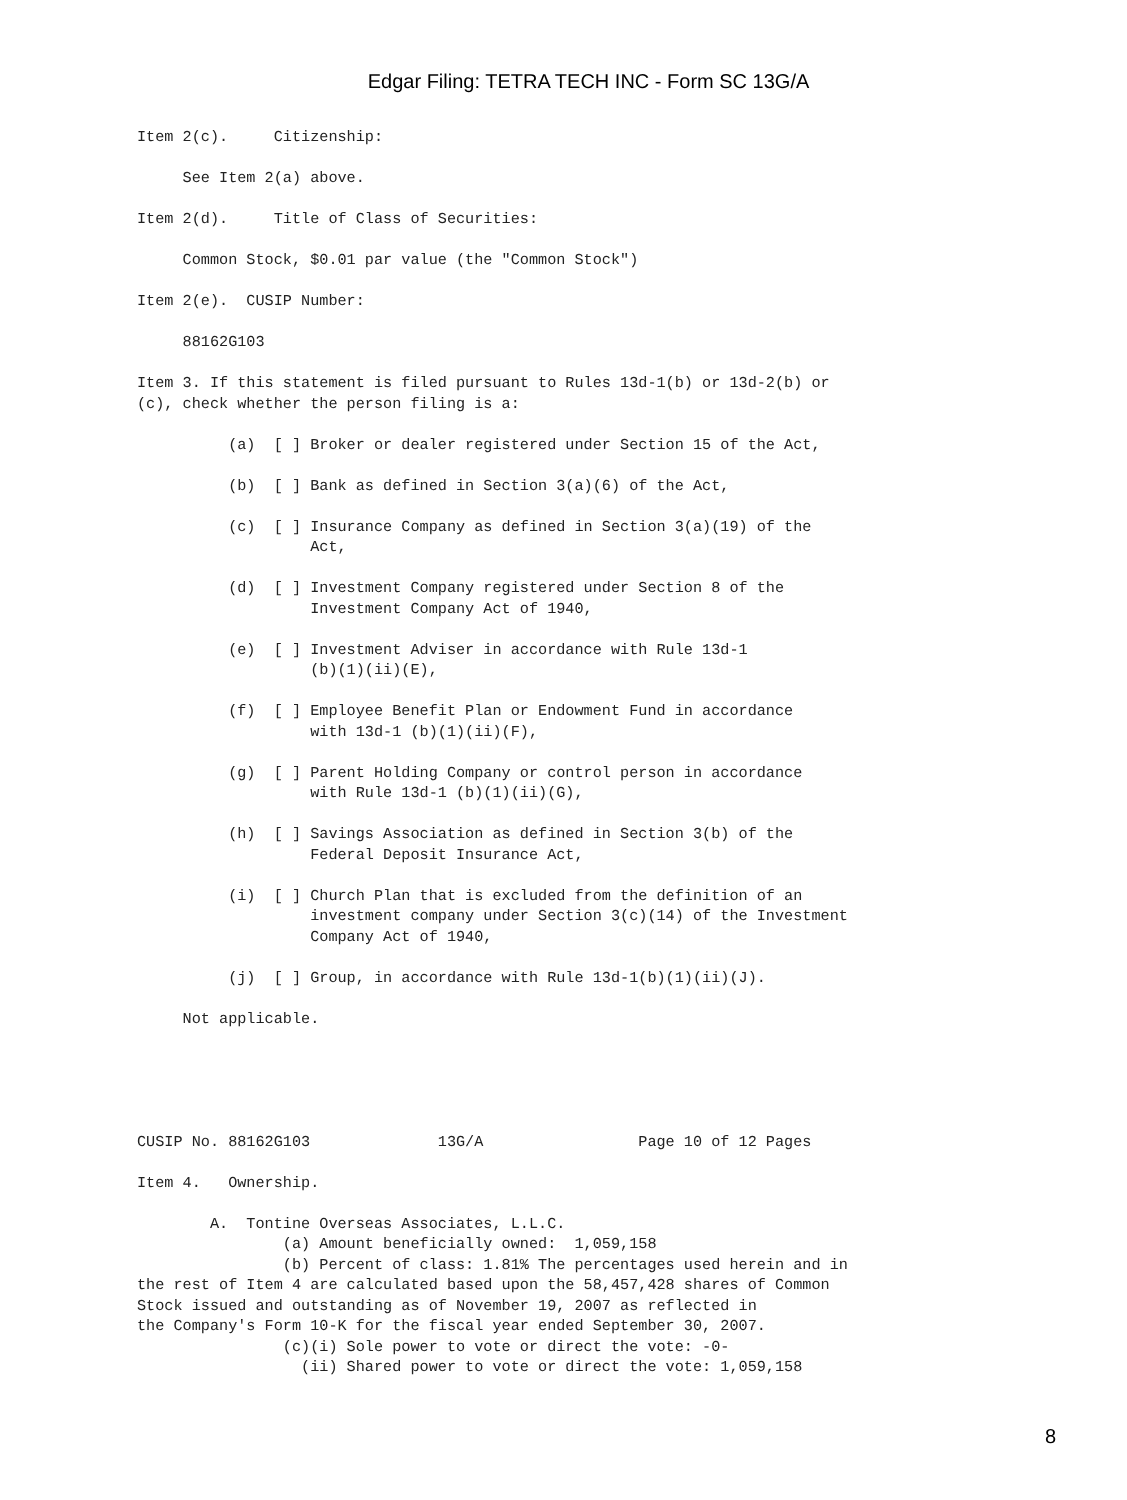Edgar Filing: TETRA TECH INC - Form SC 13G/A
Item 2(c).     Citizenship:

     See Item 2(a) above.

Item 2(d).     Title of Class of Securities:

     Common Stock, $0.01 par value (the "Common Stock")

Item 2(e).  CUSIP Number:

     88162G103

Item 3. If this statement is filed pursuant to Rules 13d-1(b) or 13d-2(b) or
(c), check whether the person filing is a:

          (a)  [ ] Broker or dealer registered under Section 15 of the Act,

          (b)  [ ] Bank as defined in Section 3(a)(6) of the Act,

          (c)  [ ] Insurance Company as defined in Section 3(a)(19) of the
                   Act,

          (d)  [ ] Investment Company registered under Section 8 of the
                   Investment Company Act of 1940,

          (e)  [ ] Investment Adviser in accordance with Rule 13d-1
                   (b)(1)(ii)(E),

          (f)  [ ] Employee Benefit Plan or Endowment Fund in accordance
                   with 13d-1 (b)(1)(ii)(F),

          (g)  [ ] Parent Holding Company or control person in accordance
                   with Rule 13d-1 (b)(1)(ii)(G),

          (h)  [ ] Savings Association as defined in Section 3(b) of the
                   Federal Deposit Insurance Act,

          (i)  [ ] Church Plan that is excluded from the definition of an
                   investment company under Section 3(c)(14) of the Investment
                   Company Act of 1940,

          (j)  [ ] Group, in accordance with Rule 13d-1(b)(1)(ii)(J).

     Not applicable.





CUSIP No. 88162G103              13G/A                 Page 10 of 12 Pages

Item 4.   Ownership.

        A.  Tontine Overseas Associates, L.L.C.
                (a) Amount beneficially owned:  1,059,158
                (b) Percent of class: 1.81% The percentages used herein and in
the rest of Item 4 are calculated based upon the 58,457,428 shares of Common
Stock issued and outstanding as of November 19, 2007 as reflected in
the Company's Form 10-K for the fiscal year ended September 30, 2007.
                (c)(i) Sole power to vote or direct the vote: -0-
                  (ii) Shared power to vote or direct the vote: 1,059,158
8